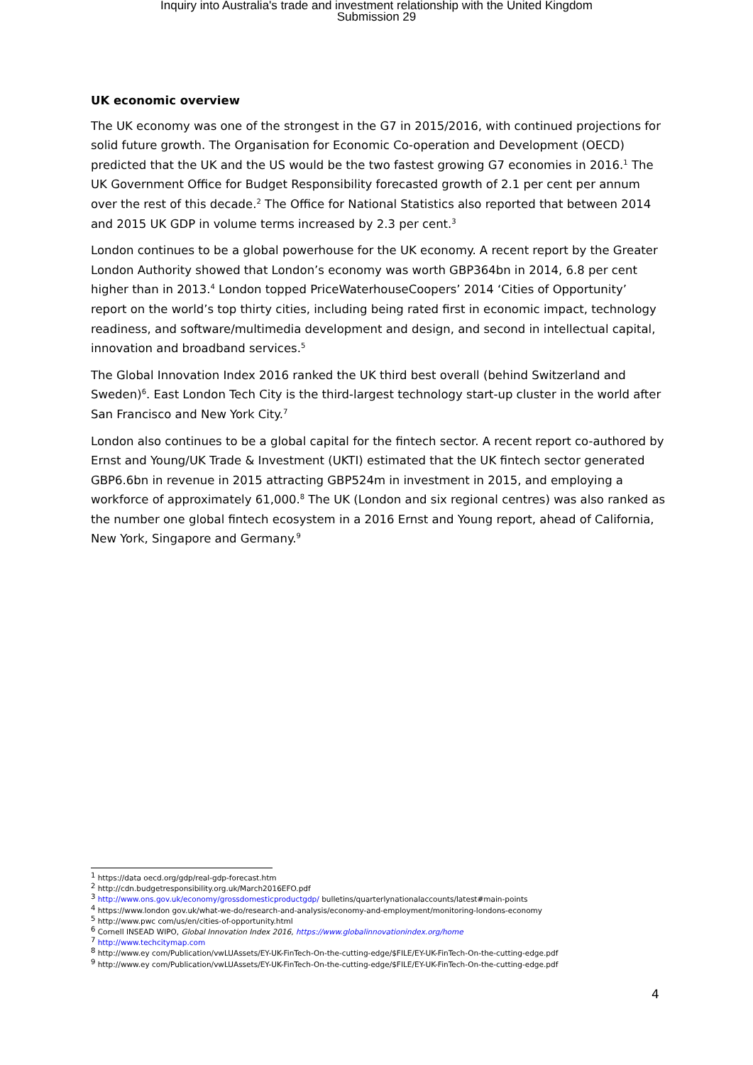Inquiry into Australia's trade and investment relationship with the United Kingdom
Submission 29
UK economic overview
The UK economy was one of the strongest in the G7 in 2015/2016, with continued projections for solid future growth. The Organisation for Economic Co-operation and Development (OECD) predicted that the UK and the US would be the two fastest growing G7 economies in 2016.<sup>1</sup> The UK Government Office for Budget Responsibility forecasted growth of 2.1 per cent per annum over the rest of this decade.<sup>2</sup> The Office for National Statistics also reported that between 2014 and 2015 UK GDP in volume terms increased by 2.3 per cent.<sup>3</sup>
London continues to be a global powerhouse for the UK economy. A recent report by the Greater London Authority showed that London’s economy was worth GBP364bn in 2014, 6.8 per cent higher than in 2013.<sup>4</sup> London topped PriceWaterhouseCoopers’ 2014 ‘Cities of Opportunity’ report on the world’s top thirty cities, including being rated first in economic impact, technology readiness, and software/multimedia development and design, and second in intellectual capital, innovation and broadband services.<sup>5</sup>
The Global Innovation Index 2016 ranked the UK third best overall (behind Switzerland and Sweden)<sup>6</sup>. East London Tech City is the third-largest technology start-up cluster in the world after San Francisco and New York City.<sup>7</sup>
London also continues to be a global capital for the fintech sector. A recent report co-authored by Ernst and Young/UK Trade & Investment (UKTI) estimated that the UK fintech sector generated GBP6.6bn in revenue in 2015 attracting GBP524m in investment in 2015, and employing a workforce of approximately 61,000.<sup>8</sup> The UK (London and six regional centres) was also ranked as the number one global fintech ecosystem in a 2016 Ernst and Young report, ahead of California, New York, Singapore and Germany.<sup>9</sup>
<sup>1</sup> https://data oecd.org/gdp/real-gdp-forecast.htm
<sup>2</sup> http://cdn.budgetresponsibility.org.uk/March2016EFO.pdf
<sup>3</sup> http://www.ons.gov.uk/economy/grossdomesticproductgdp/ bulletins/quarterlynationalaccounts/latest#main-points
<sup>4</sup> https://www.london gov.uk/what-we-do/research-and-analysis/economy-and-employment/monitoring-londons-economy
<sup>5</sup> http://www.pwc com/us/en/cities-of-opportunity.html
<sup>6</sup> Cornell INSEAD WIPO, Global Innovation Index 2016, https://www.globalinnovationindex.org/home
<sup>7</sup> http://www.techcitymap.com
<sup>8</sup> http://www.ey com/Publication/vwLUAssets/EY-UK-FinTech-On-the-cutting-edge/$FILE/EY-UK-FinTech-On-the-cutting-edge.pdf
<sup>9</sup> http://www.ey com/Publication/vwLUAssets/EY-UK-FinTech-On-the-cutting-edge/$FILE/EY-UK-FinTech-On-the-cutting-edge.pdf
4